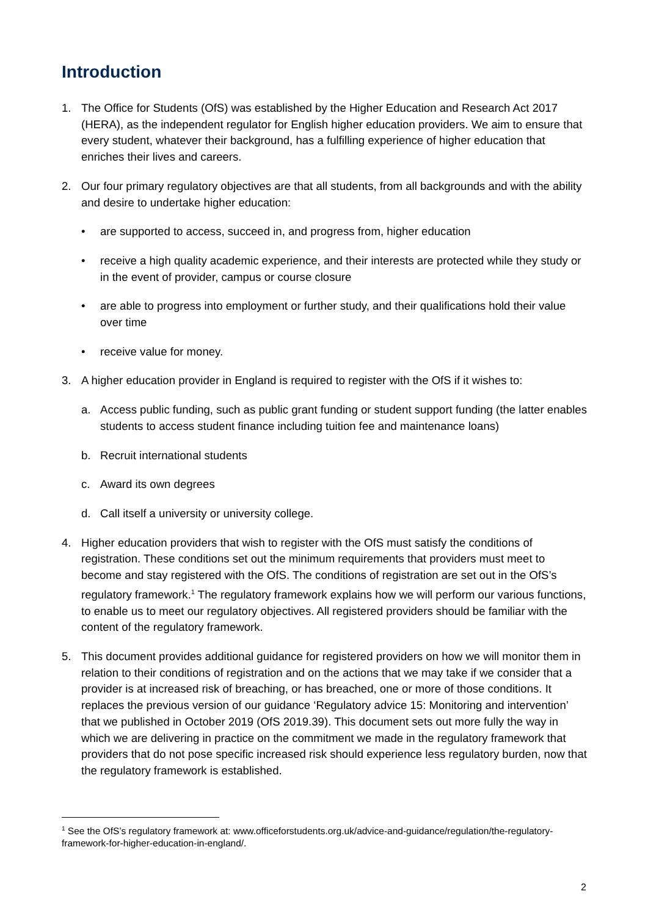Introduction
1. The Office for Students (OfS) was established by the Higher Education and Research Act 2017 (HERA), as the independent regulator for English higher education providers. We aim to ensure that every student, whatever their background, has a fulfilling experience of higher education that enriches their lives and careers.
2. Our four primary regulatory objectives are that all students, from all backgrounds and with the ability and desire to undertake higher education:
• are supported to access, succeed in, and progress from, higher education
• receive a high quality academic experience, and their interests are protected while they study or in the event of provider, campus or course closure
• are able to progress into employment or further study, and their qualifications hold their value over time
• receive value for money.
3. A higher education provider in England is required to register with the OfS if it wishes to:
a. Access public funding, such as public grant funding or student support funding (the latter enables students to access student finance including tuition fee and maintenance loans)
b. Recruit international students
c. Award its own degrees
d. Call itself a university or university college.
4. Higher education providers that wish to register with the OfS must satisfy the conditions of registration. These conditions set out the minimum requirements that providers must meet to become and stay registered with the OfS. The conditions of registration are set out in the OfS’s regulatory framework.<sup>1</sup> The regulatory framework explains how we will perform our various functions, to enable us to meet our regulatory objectives. All registered providers should be familiar with the content of the regulatory framework.
5. This document provides additional guidance for registered providers on how we will monitor them in relation to their conditions of registration and on the actions that we may take if we consider that a provider is at increased risk of breaching, or has breached, one or more of those conditions. It replaces the previous version of our guidance ‘Regulatory advice 15: Monitoring and intervention’ that we published in October 2019 (OfS 2019.39). This document sets out more fully the way in which we are delivering in practice on the commitment we made in the regulatory framework that providers that do not pose specific increased risk should experience less regulatory burden, now that the regulatory framework is established.
<sup>1</sup> See the OfS’s regulatory framework at: www.officeforstudents.org.uk/advice-and-guidance/regulation/the-regulatory-framework-for-higher-education-in-england/.
2